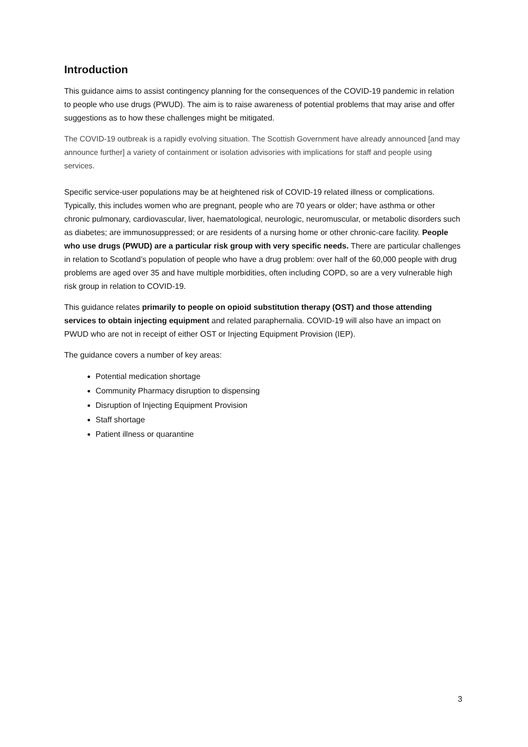Introduction
This guidance aims to assist contingency planning for the consequences of the COVID-19 pandemic in relation to people who use drugs (PWUD). The aim is to raise awareness of potential problems that may arise and offer suggestions as to how these challenges might be mitigated.
The COVID-19 outbreak is a rapidly evolving situation. The Scottish Government have already announced [and may announce further] a variety of containment or isolation advisories with implications for staff and people using services.
Specific service-user populations may be at heightened risk of COVID-19 related illness or complications. Typically, this includes women who are pregnant, people who are 70 years or older; have asthma or other chronic pulmonary, cardiovascular, liver, haematological, neurologic, neuromuscular, or metabolic disorders such as diabetes; are immunosuppressed; or are residents of a nursing home or other chronic-care facility. People who use drugs (PWUD) are a particular risk group with very specific needs. There are particular challenges in relation to Scotland’s population of people who have a drug problem: over half of the 60,000 people with drug problems are aged over 35 and have multiple morbidities, often including COPD, so are a very vulnerable high risk group in relation to COVID-19.
This guidance relates primarily to people on opioid substitution therapy (OST) and those attending services to obtain injecting equipment and related paraphernalia. COVID-19 will also have an impact on PWUD who are not in receipt of either OST or Injecting Equipment Provision (IEP).
The guidance covers a number of key areas:
Potential medication shortage
Community Pharmacy disruption to dispensing
Disruption of Injecting Equipment Provision
Staff shortage
Patient illness or quarantine
3